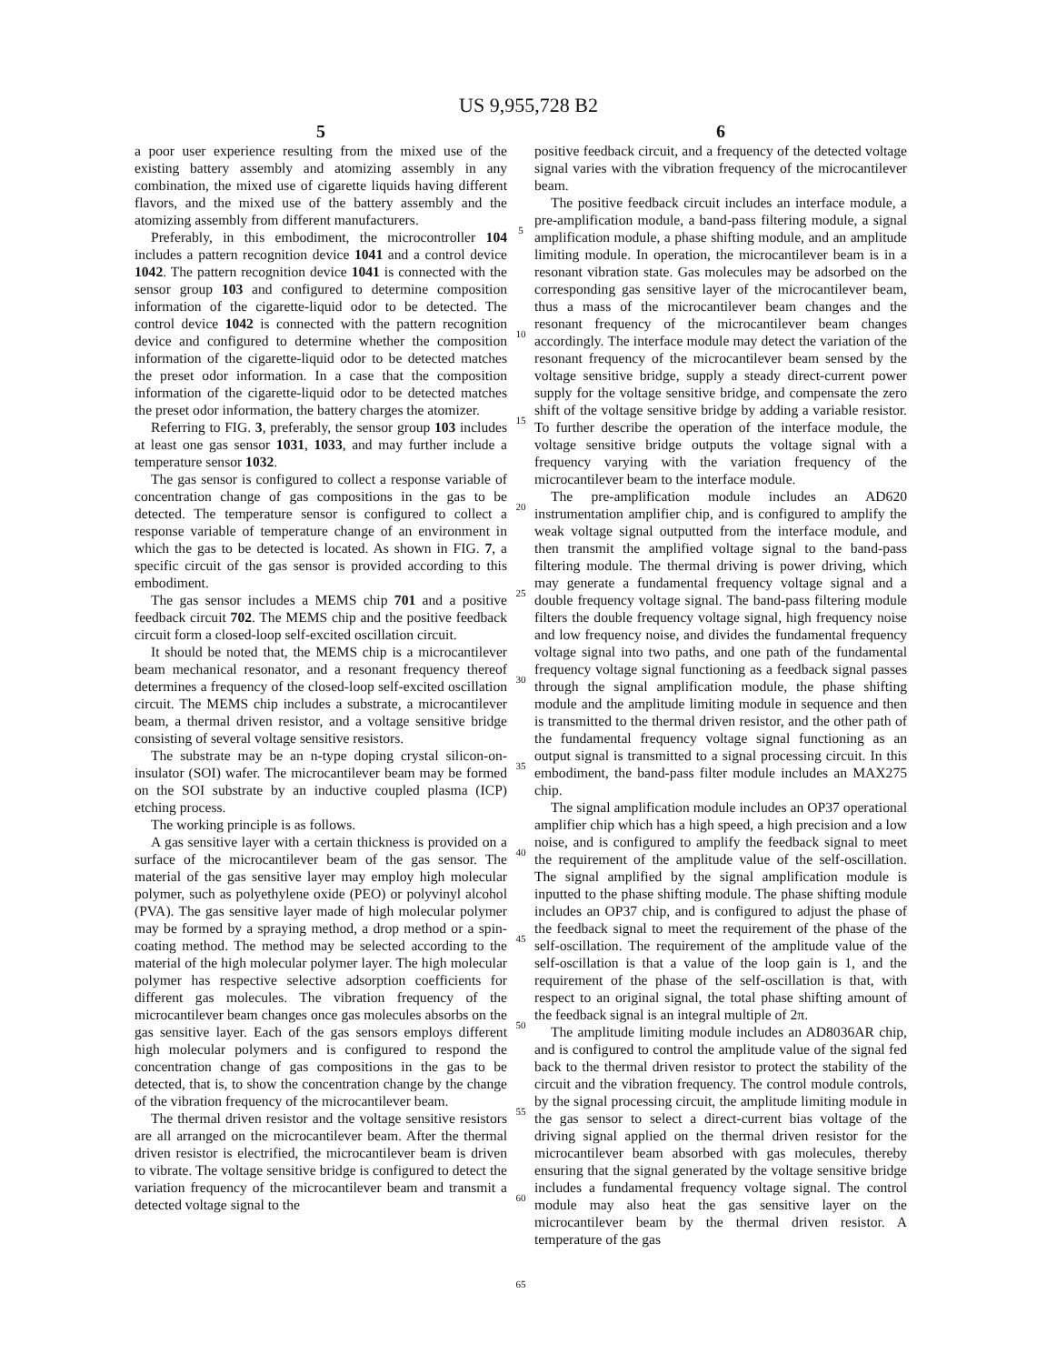US 9,955,728 B2
5
a poor user experience resulting from the mixed use of the existing battery assembly and atomizing assembly in any combination, the mixed use of cigarette liquids having different flavors, and the mixed use of the battery assembly and the atomizing assembly from different manufacturers.
Preferably, in this embodiment, the microcontroller 104 includes a pattern recognition device 1041 and a control device 1042. The pattern recognition device 1041 is connected with the sensor group 103 and configured to determine composition information of the cigarette-liquid odor to be detected. The control device 1042 is connected with the pattern recognition device and configured to determine whether the composition information of the cigarette-liquid odor to be detected matches the preset odor information. In a case that the composition information of the cigarette-liquid odor to be detected matches the preset odor information, the battery charges the atomizer.
Referring to FIG. 3, preferably, the sensor group 103 includes at least one gas sensor 1031, 1033, and may further include a temperature sensor 1032.
The gas sensor is configured to collect a response variable of concentration change of gas compositions in the gas to be detected. The temperature sensor is configured to collect a response variable of temperature change of an environment in which the gas to be detected is located. As shown in FIG. 7, a specific circuit of the gas sensor is provided according to this embodiment.
The gas sensor includes a MEMS chip 701 and a positive feedback circuit 702. The MEMS chip and the positive feedback circuit form a closed-loop self-excited oscillation circuit.
It should be noted that, the MEMS chip is a microcantilever beam mechanical resonator, and a resonant frequency thereof determines a frequency of the closed-loop self-excited oscillation circuit. The MEMS chip includes a substrate, a microcantilever beam, a thermal driven resistor, and a voltage sensitive bridge consisting of several voltage sensitive resistors.
The substrate may be an n-type doping crystal silicon-on-insulator (SOI) wafer. The microcantilever beam may be formed on the SOI substrate by an inductive coupled plasma (ICP) etching process.
The working principle is as follows.
A gas sensitive layer with a certain thickness is provided on a surface of the microcantilever beam of the gas sensor. The material of the gas sensitive layer may employ high molecular polymer, such as polyethylene oxide (PEO) or polyvinyl alcohol (PVA). The gas sensitive layer made of high molecular polymer may be formed by a spraying method, a drop method or a spin-coating method. The method may be selected according to the material of the high molecular polymer layer. The high molecular polymer has respective selective adsorption coefficients for different gas molecules. The vibration frequency of the microcantilever beam changes once gas molecules absorbs on the gas sensitive layer. Each of the gas sensors employs different high molecular polymers and is configured to respond the concentration change of gas compositions in the gas to be detected, that is, to show the concentration change by the change of the vibration frequency of the microcantilever beam.
The thermal driven resistor and the voltage sensitive resistors are all arranged on the microcantilever beam. After the thermal driven resistor is electrified, the microcantilever beam is driven to vibrate. The voltage sensitive bridge is configured to detect the variation frequency of the microcantilever beam and transmit a detected voltage signal to the
5
10
15
20
25
30
35
40
45
50
55
60
65
6
positive feedback circuit, and a frequency of the detected voltage signal varies with the vibration frequency of the microcantilever beam.
The positive feedback circuit includes an interface module, a pre-amplification module, a band-pass filtering module, a signal amplification module, a phase shifting module, and an amplitude limiting module. In operation, the microcantilever beam is in a resonant vibration state. Gas molecules may be adsorbed on the corresponding gas sensitive layer of the microcantilever beam, thus a mass of the microcantilever beam changes and the resonant frequency of the microcantilever beam changes accordingly. The interface module may detect the variation of the resonant frequency of the microcantilever beam sensed by the voltage sensitive bridge, supply a steady direct-current power supply for the voltage sensitive bridge, and compensate the zero shift of the voltage sensitive bridge by adding a variable resistor. To further describe the operation of the interface module, the voltage sensitive bridge outputs the voltage signal with a frequency varying with the variation frequency of the microcantilever beam to the interface module.
The pre-amplification module includes an AD620 instrumentation amplifier chip, and is configured to amplify the weak voltage signal outputted from the interface module, and then transmit the amplified voltage signal to the band-pass filtering module. The thermal driving is power driving, which may generate a fundamental frequency voltage signal and a double frequency voltage signal. The band-pass filtering module filters the double frequency voltage signal, high frequency noise and low frequency noise, and divides the fundamental frequency voltage signal into two paths, and one path of the fundamental frequency voltage signal functioning as a feedback signal passes through the signal amplification module, the phase shifting module and the amplitude limiting module in sequence and then is transmitted to the thermal driven resistor, and the other path of the fundamental frequency voltage signal functioning as an output signal is transmitted to a signal processing circuit. In this embodiment, the band-pass filter module includes an MAX275 chip.
The signal amplification module includes an OP37 operational amplifier chip which has a high speed, a high precision and a low noise, and is configured to amplify the feedback signal to meet the requirement of the amplitude value of the self-oscillation. The signal amplified by the signal amplification module is inputted to the phase shifting module. The phase shifting module includes an OP37 chip, and is configured to adjust the phase of the feedback signal to meet the requirement of the phase of the self-oscillation. The requirement of the amplitude value of the self-oscillation is that a value of the loop gain is 1, and the requirement of the phase of the self-oscillation is that, with respect to an original signal, the total phase shifting amount of the feedback signal is an integral multiple of 2π.
The amplitude limiting module includes an AD8036AR chip, and is configured to control the amplitude value of the signal fed back to the thermal driven resistor to protect the stability of the circuit and the vibration frequency. The control module controls, by the signal processing circuit, the amplitude limiting module in the gas sensor to select a direct-current bias voltage of the driving signal applied on the thermal driven resistor for the microcantilever beam absorbed with gas molecules, thereby ensuring that the signal generated by the voltage sensitive bridge includes a fundamental frequency voltage signal. The control module may also heat the gas sensitive layer on the microcantilever beam by the thermal driven resistor. A temperature of the gas